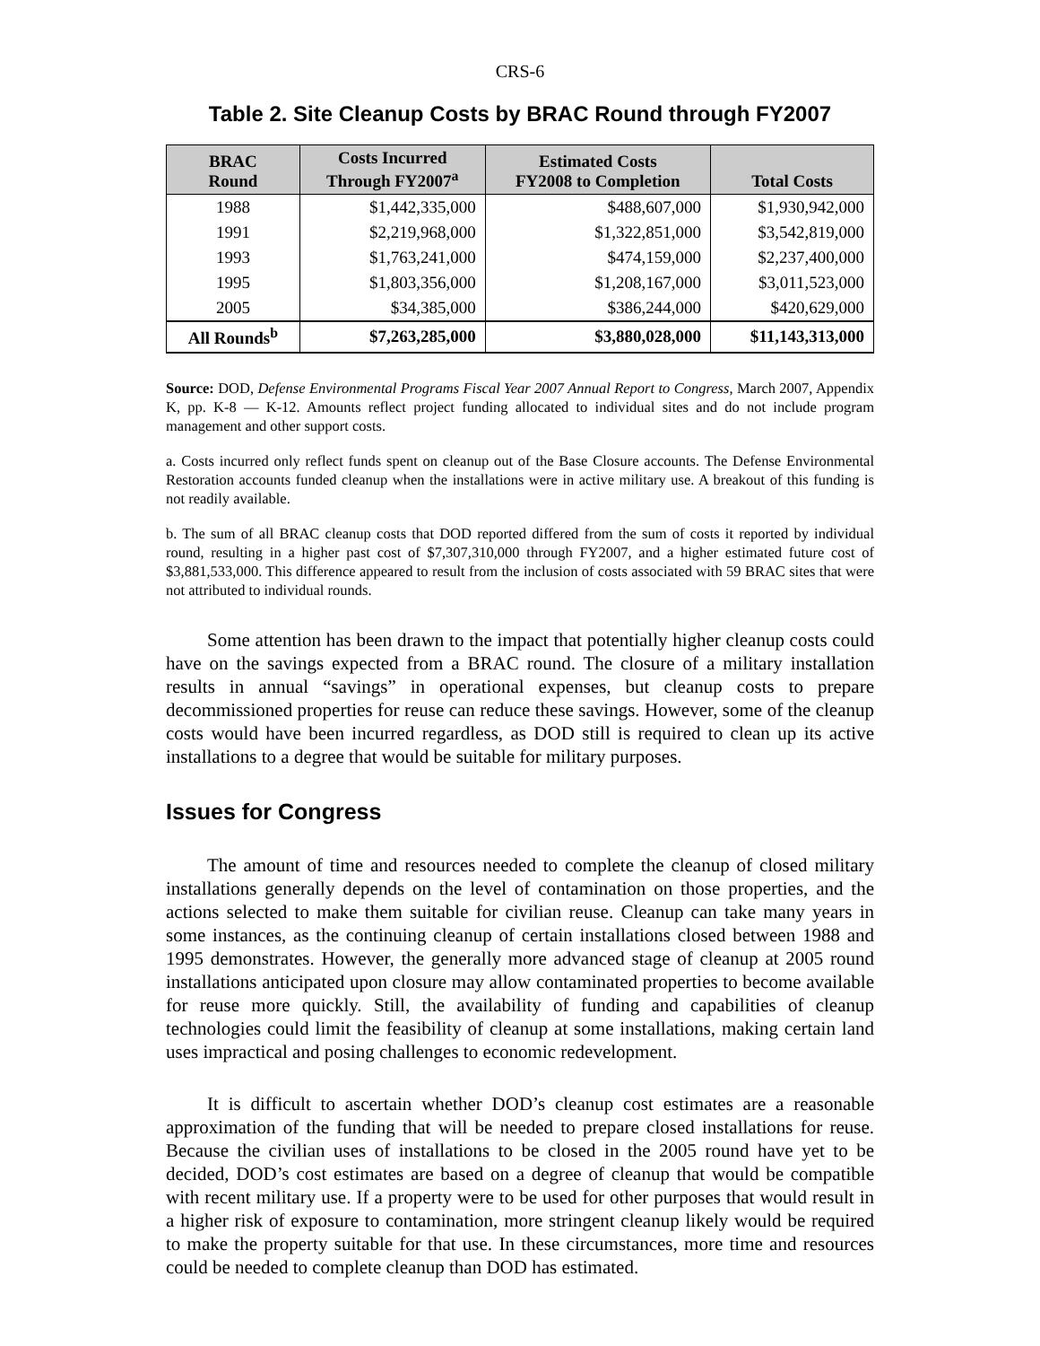CRS-6
Table 2. Site Cleanup Costs by BRAC Round through FY2007
| BRAC Round | Costs Incurred Through FY2007<sup>a</sup> | Estimated Costs FY2008 to Completion | Total Costs |
| --- | --- | --- | --- |
| 1988 | $1,442,335,000 | $488,607,000 | $1,930,942,000 |
| 1991 | $2,219,968,000 | $1,322,851,000 | $3,542,819,000 |
| 1993 | $1,763,241,000 | $474,159,000 | $2,237,400,000 |
| 1995 | $1,803,356,000 | $1,208,167,000 | $3,011,523,000 |
| 2005 | $34,385,000 | $386,244,000 | $420,629,000 |
| All Rounds<sup>b</sup> | $7,263,285,000 | $3,880,028,000 | $11,143,313,000 |
Source: DOD, Defense Environmental Programs Fiscal Year 2007 Annual Report to Congress, March 2007, Appendix K, pp. K-8 — K-12. Amounts reflect project funding allocated to individual sites and do not include program management and other support costs.
a. Costs incurred only reflect funds spent on cleanup out of the Base Closure accounts. The Defense Environmental Restoration accounts funded cleanup when the installations were in active military use. A breakout of this funding is not readily available.
b. The sum of all BRAC cleanup costs that DOD reported differed from the sum of costs it reported by individual round, resulting in a higher past cost of $7,307,310,000 through FY2007, and a higher estimated future cost of $3,881,533,000. This difference appeared to result from the inclusion of costs associated with 59 BRAC sites that were not attributed to individual rounds.
Some attention has been drawn to the impact that potentially higher cleanup costs could have on the savings expected from a BRAC round. The closure of a military installation results in annual “savings” in operational expenses, but cleanup costs to prepare decommissioned properties for reuse can reduce these savings. However, some of the cleanup costs would have been incurred regardless, as DOD still is required to clean up its active installations to a degree that would be suitable for military purposes.
Issues for Congress
The amount of time and resources needed to complete the cleanup of closed military installations generally depends on the level of contamination on those properties, and the actions selected to make them suitable for civilian reuse. Cleanup can take many years in some instances, as the continuing cleanup of certain installations closed between 1988 and 1995 demonstrates. However, the generally more advanced stage of cleanup at 2005 round installations anticipated upon closure may allow contaminated properties to become available for reuse more quickly. Still, the availability of funding and capabilities of cleanup technologies could limit the feasibility of cleanup at some installations, making certain land uses impractical and posing challenges to economic redevelopment.
It is difficult to ascertain whether DOD’s cleanup cost estimates are a reasonable approximation of the funding that will be needed to prepare closed installations for reuse. Because the civilian uses of installations to be closed in the 2005 round have yet to be decided, DOD’s cost estimates are based on a degree of cleanup that would be compatible with recent military use. If a property were to be used for other purposes that would result in a higher risk of exposure to contamination, more stringent cleanup likely would be required to make the property suitable for that use. In these circumstances, more time and resources could be needed to complete cleanup than DOD has estimated.